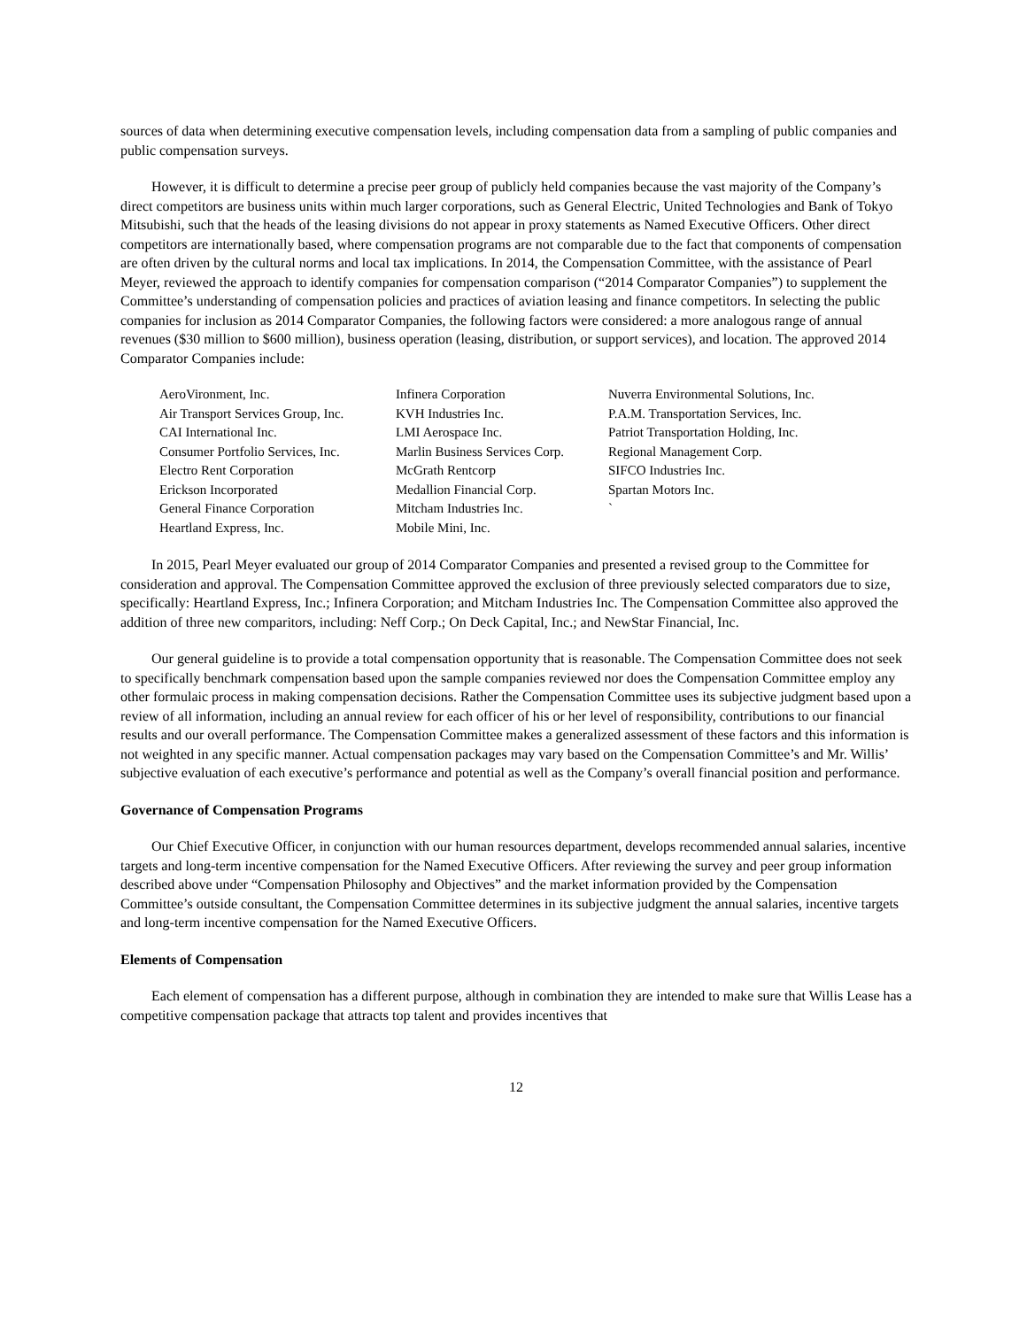sources of data when determining executive compensation levels, including compensation data from a sampling of public companies and public compensation surveys.
However, it is difficult to determine a precise peer group of publicly held companies because the vast majority of the Company’s direct competitors are business units within much larger corporations, such as General Electric, United Technologies and Bank of Tokyo Mitsubishi, such that the heads of the leasing divisions do not appear in proxy statements as Named Executive Officers. Other direct competitors are internationally based, where compensation programs are not comparable due to the fact that components of compensation are often driven by the cultural norms and local tax implications. In 2014, the Compensation Committee, with the assistance of Pearl Meyer, reviewed the approach to identify companies for compensation comparison (“2014 Comparator Companies”) to supplement the Committee’s understanding of compensation policies and practices of aviation leasing and finance competitors. In selecting the public companies for inclusion as 2014 Comparator Companies, the following factors were considered: a more analogous range of annual revenues ($30 million to $600 million), business operation (leasing, distribution, or support services), and location. The approved 2014 Comparator Companies include:
| AeroVironment, Inc. | Infinera Corporation | Nuverra Environmental Solutions, Inc. |
| Air Transport Services Group, Inc. | KVH Industries Inc. | P.A.M. Transportation Services, Inc. |
| CAI International Inc. | LMI Aerospace Inc. | Patriot Transportation Holding, Inc. |
| Consumer Portfolio Services, Inc. | Marlin Business Services Corp. | Regional Management Corp. |
| Electro Rent Corporation | McGrath Rentcorp | SIFCO Industries Inc. |
| Erickson Incorporated | Medallion Financial Corp. | Spartan Motors Inc. |
| General Finance Corporation | Mitcham Industries Inc. | ` |
| Heartland Express, Inc. | Mobile Mini, Inc. | |
In 2015, Pearl Meyer evaluated our group of 2014 Comparator Companies and presented a revised group to the Committee for consideration and approval. The Compensation Committee approved the exclusion of three previously selected comparators due to size, specifically: Heartland Express, Inc.; Infinera Corporation; and Mitcham Industries Inc. The Compensation Committee also approved the addition of three new comparitors, including: Neff Corp.; On Deck Capital, Inc.; and NewStar Financial, Inc.
Our general guideline is to provide a total compensation opportunity that is reasonable. The Compensation Committee does not seek to specifically benchmark compensation based upon the sample companies reviewed nor does the Compensation Committee employ any other formulaic process in making compensation decisions. Rather the Compensation Committee uses its subjective judgment based upon a review of all information, including an annual review for each officer of his or her level of responsibility, contributions to our financial results and our overall performance. The Compensation Committee makes a generalized assessment of these factors and this information is not weighted in any specific manner. Actual compensation packages may vary based on the Compensation Committee’s and Mr. Willis’ subjective evaluation of each executive’s performance and potential as well as the Company’s overall financial position and performance.
Governance of Compensation Programs
Our Chief Executive Officer, in conjunction with our human resources department, develops recommended annual salaries, incentive targets and long-term incentive compensation for the Named Executive Officers. After reviewing the survey and peer group information described above under “Compensation Philosophy and Objectives” and the market information provided by the Compensation Committee’s outside consultant, the Compensation Committee determines in its subjective judgment the annual salaries, incentive targets and long-term incentive compensation for the Named Executive Officers.
Elements of Compensation
Each element of compensation has a different purpose, although in combination they are intended to make sure that Willis Lease has a competitive compensation package that attracts top talent and provides incentives that
12